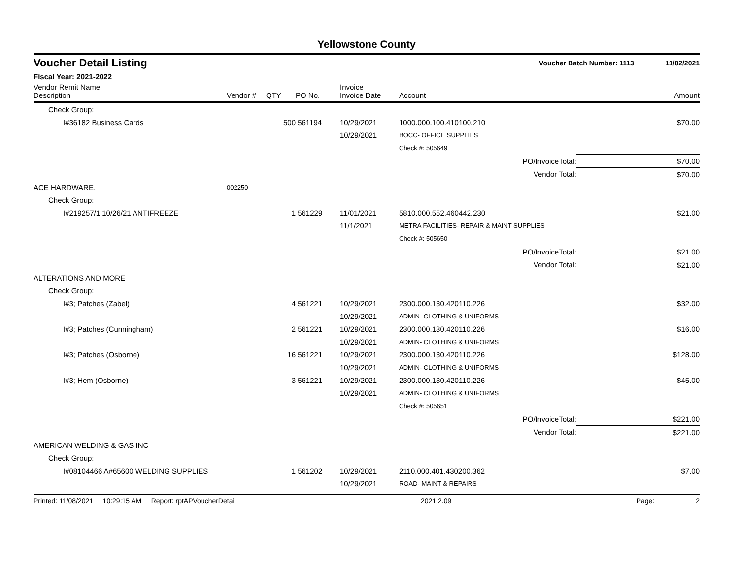Yellowstone County
Voucher Detail Listing Voucher Batch Number: 1113 11/02/2021
Fiscal Year: 2021-2022
| Vendor Remit Name Description | Vendor # | QTY | PO No. | Invoice Invoice Date | Account | | Amount |
| --- | --- | --- | --- | --- | --- | --- | --- |
| Check Group: | | | | | | | |
| I#36182 Business Cards | | 500 | 561194 | 10/29/2021 | 1000.000.100.410100.210 | | $70.00 |
| | | | | 10/29/2021 | BOCC- OFFICE SUPPLIES | | |
| | | | | | Check #: 505649 | | |
| PO/InvoiceTotal: | | | | | | $70.00 | |
| Vendor Total: | | | | | | $70.00 | |
| ACE HARDWARE. | 002250 | | | | | | |
| Check Group: | | | | | | | |
| I#219257/1 10/26/21 ANTIFREEZE | | 1 | 561229 | 11/01/2021 | 5810.000.552.460442.230 | | $21.00 |
| | | | | 11/1/2021 | METRA FACILITIES- REPAIR & MAINT SUPPLIES | | |
| | | | | | Check #: 505650 | | |
| PO/InvoiceTotal: | | | | | | $21.00 | |
| Vendor Total: | | | | | | $21.00 | |
| ALTERATIONS AND MORE | | | | | | | |
| Check Group: | | | | | | | |
| I#3; Patches (Zabel) | | 4 | 561221 | 10/29/2021 | 2300.000.130.420110.226 | | $32.00 |
| | | | | 10/29/2021 | ADMIN- CLOTHING & UNIFORMS | | |
| I#3; Patches (Cunningham) | | 2 | 561221 | 10/29/2021 | 2300.000.130.420110.226 | | $16.00 |
| | | | | 10/29/2021 | ADMIN- CLOTHING & UNIFORMS | | |
| I#3; Patches (Osborne) | | 16 | 561221 | 10/29/2021 | 2300.000.130.420110.226 | | $128.00 |
| | | | | 10/29/2021 | ADMIN- CLOTHING & UNIFORMS | | |
| I#3; Hem (Osborne) | | 3 | 561221 | 10/29/2021 | 2300.000.130.420110.226 | | $45.00 |
| | | | | 10/29/2021 | ADMIN- CLOTHING & UNIFORMS | | |
| | | | | | Check #: 505651 | | |
| PO/InvoiceTotal: | | | | | | $221.00 | |
| Vendor Total: | | | | | | $221.00 | |
| AMERICAN WELDING & GAS INC | | | | | | | |
| Check Group: | | | | | | | |
| I#08104466 A#65600 WELDING SUPPLIES | | 1 | 561202 | 10/29/2021 | 2110.000.401.430200.362 | | $7.00 |
| | | | | 10/29/2021 | ROAD- MAINT & REPAIRS | | |
Printed: 11/08/2021 10:29:15 AM Report: rptAPVoucherDetail 2021.2.09 Page: 2